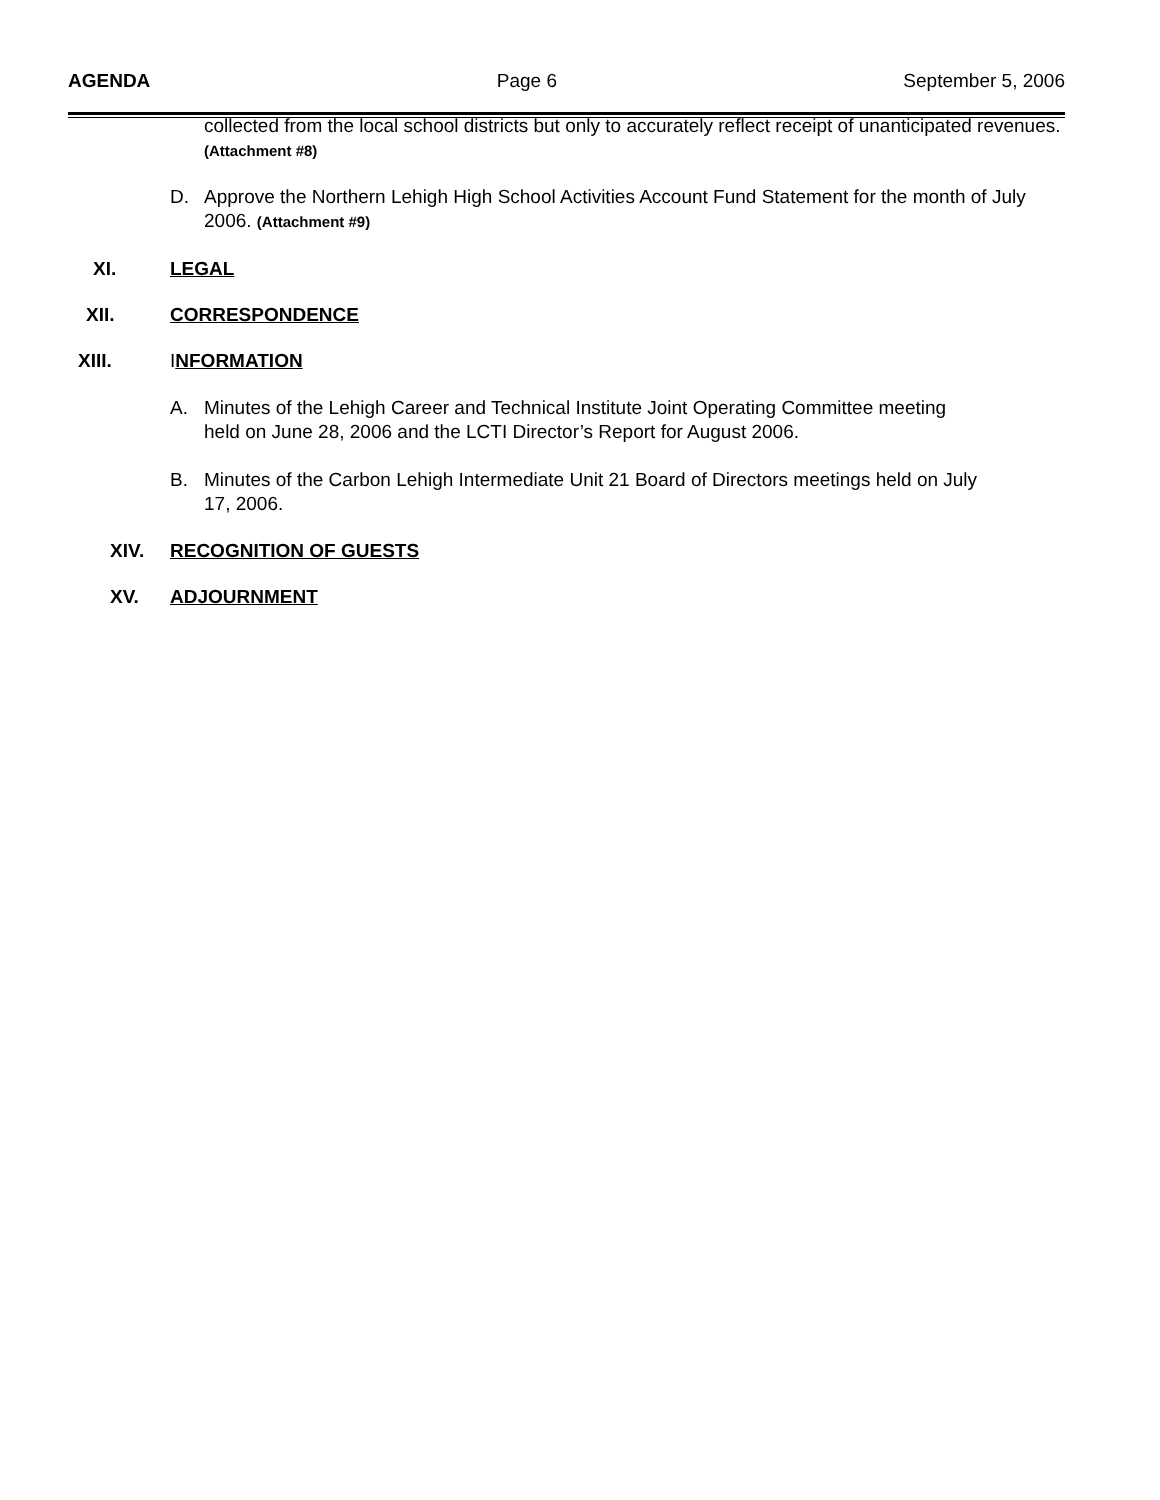AGENDA Page 6 September 5, 2006
collected from the local school districts but only to accurately reflect receipt of unanticipated revenues. (Attachment #8)
D. Approve the Northern Lehigh High School Activities Account Fund Statement for the month of July 2006. (Attachment #9)
XI. LEGAL
XII. CORRESPONDENCE
XIII. INFORMATION
A. Minutes of the Lehigh Career and Technical Institute Joint Operating Committee meeting held on June 28, 2006 and the LCTI Director’s Report for August 2006.
B. Minutes of the Carbon Lehigh Intermediate Unit 21 Board of Directors meetings held on July 17, 2006.
XIV. RECOGNITION OF GUESTS
XV. ADJOURNMENT